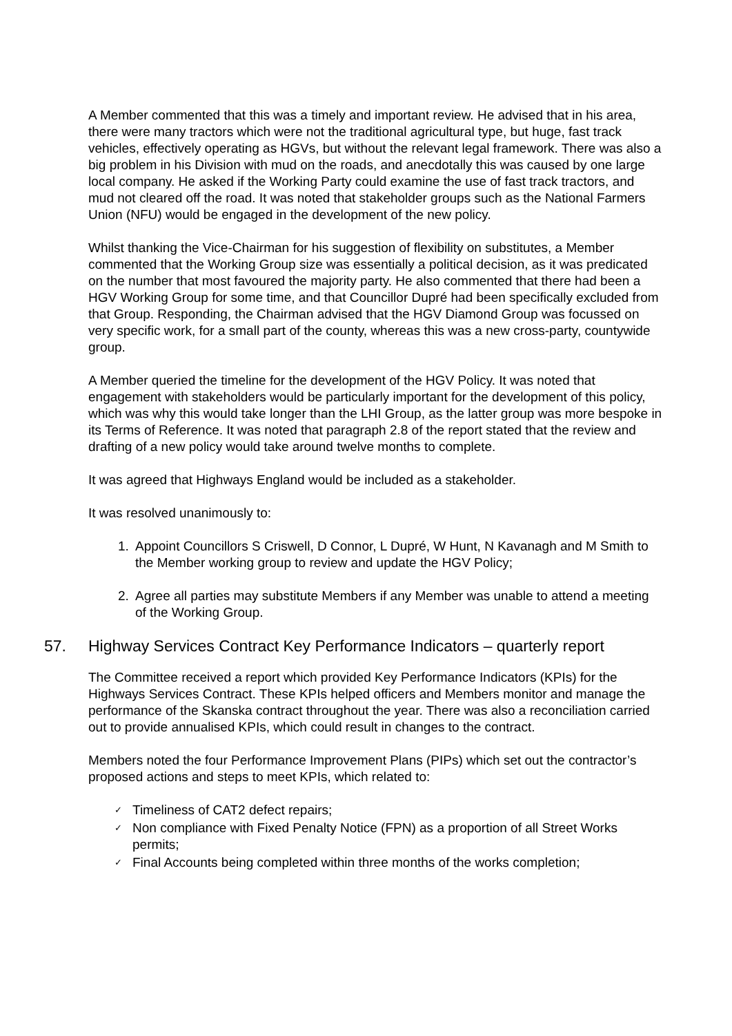A Member commented that this was a timely and important review. He advised that in his area, there were many tractors which were not the traditional agricultural type, but huge, fast track vehicles, effectively operating as HGVs, but without the relevant legal framework. There was also a big problem in his Division with mud on the roads, and anecdotally this was caused by one large local company. He asked if the Working Party could examine the use of fast track tractors, and mud not cleared off the road. It was noted that stakeholder groups such as the National Farmers Union (NFU) would be engaged in the development of the new policy.
Whilst thanking the Vice-Chairman for his suggestion of flexibility on substitutes, a Member commented that the Working Group size was essentially a political decision, as it was predicated on the number that most favoured the majority party. He also commented that there had been a HGV Working Group for some time, and that Councillor Dupré had been specifically excluded from that Group. Responding, the Chairman advised that the HGV Diamond Group was focussed on very specific work, for a small part of the county, whereas this was a new cross-party, countywide group.
A Member queried the timeline for the development of the HGV Policy. It was noted that engagement with stakeholders would be particularly important for the development of this policy, which was why this would take longer than the LHI Group, as the latter group was more bespoke in its Terms of Reference. It was noted that paragraph 2.8 of the report stated that the review and drafting of a new policy would take around twelve months to complete.
It was agreed that Highways England would be included as a stakeholder.
It was resolved unanimously to:
1. Appoint Councillors S Criswell, D Connor, L Dupré, W Hunt, N Kavanagh and M Smith to the Member working group to review and update the HGV Policy;
2. Agree all parties may substitute Members if any Member was unable to attend a meeting of the Working Group.
57. Highway Services Contract Key Performance Indicators – quarterly report
The Committee received a report which provided Key Performance Indicators (KPIs) for the Highways Services Contract. These KPIs helped officers and Members monitor and manage the performance of the Skanska contract throughout the year. There was also a reconciliation carried out to provide annualised KPIs, which could result in changes to the contract.
Members noted the four Performance Improvement Plans (PIPs) which set out the contractor’s proposed actions and steps to meet KPIs, which related to:
✓ Timeliness of CAT2 defect repairs;
✓ Non compliance with Fixed Penalty Notice (FPN) as a proportion of all Street Works permits;
✓ Final Accounts being completed within three months of the works completion;